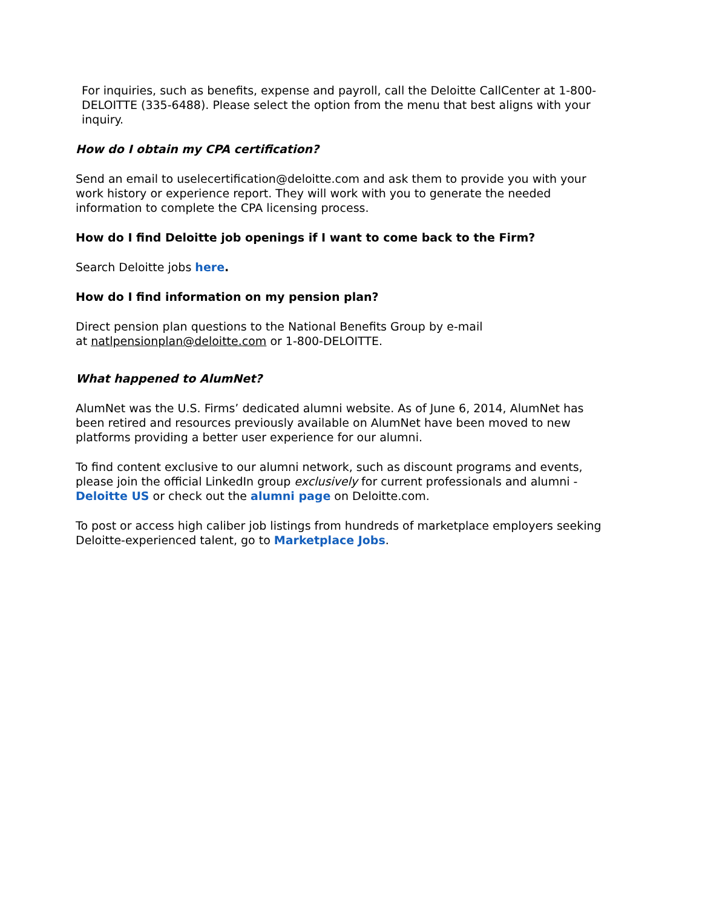For inquiries, such as benefits, expense and payroll, call the Deloitte CallCenter at 1-800-DELOITTE (335-6488). Please select the option from the menu that best aligns with your inquiry.
How do I obtain my CPA certification?
Send an email to uselecertification@deloitte.com and ask them to provide you with your work history or experience report. They will work with you to generate the needed information to complete the CPA licensing process.
How do I find Deloitte job openings if I want to come back to the Firm?
Search Deloitte jobs here.
How do I find information on my pension plan?
Direct pension plan questions to the National Benefits Group by e-mail
at natlpensionplan@deloitte.com or 1-800-DELOITTE.
What happened to AlumNet?
AlumNet was the U.S. Firms’ dedicated alumni website. As of June 6, 2014, AlumNet has been retired and resources previously available on AlumNet have been moved to new platforms providing a better user experience for our alumni.
To find content exclusive to our alumni network, such as discount programs and events, please join the official LinkedIn group exclusively for current professionals and alumni - Deloitte US or check out the alumni page on Deloitte.com.
To post or access high caliber job listings from hundreds of marketplace employers seeking Deloitte-experienced talent, go to Marketplace Jobs.